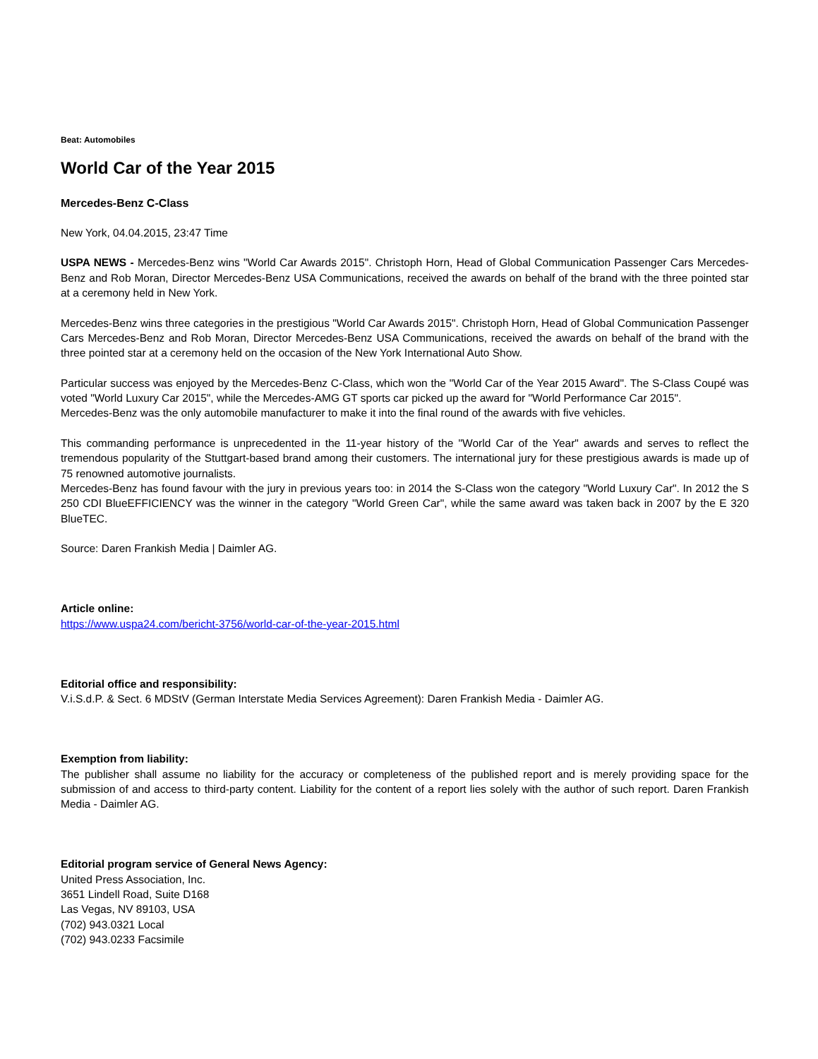Beat: Automobiles
World Car of the Year 2015
Mercedes-Benz C-Class
New York, 04.04.2015, 23:47 Time
USPA NEWS - Mercedes-Benz wins "World Car Awards 2015". Christoph Horn, Head of Global Communication Passenger Cars Mercedes-Benz and Rob Moran, Director Mercedes-Benz USA Communications, received the awards on behalf of the brand with the three pointed star at a ceremony held in New York.
Mercedes-Benz wins three categories in the prestigious "World Car Awards 2015". Christoph Horn, Head of Global Communication Passenger Cars Mercedes-Benz and Rob Moran, Director Mercedes-Benz USA Communications, received the awards on behalf of the brand with the three pointed star at a ceremony held on the occasion of the New York International Auto Show.
Particular success was enjoyed by the Mercedes-Benz C-Class, which won the "World Car of the Year 2015 Award". The S-Class Coupé was voted "World Luxury Car 2015", while the Mercedes-AMG GT sports car picked up the award for "World Performance Car 2015".
Mercedes-Benz was the only automobile manufacturer to make it into the final round of the awards with five vehicles.
This commanding performance is unprecedented in the 11-year history of the "World Car of the Year" awards and serves to reflect the tremendous popularity of the Stuttgart-based brand among their customers. The international jury for these prestigious awards is made up of 75 renowned automotive journalists.
Mercedes-Benz has found favour with the jury in previous years too: in 2014 the S-Class won the category "World Luxury Car". In 2012 the S 250 CDI BlueEFFICIENCY was the winner in the category "World Green Car", while the same award was taken back in 2007 by the E 320 BlueTEC.
Source: Daren Frankish Media | Daimler AG.
Article online:
https://www.uspa24.com/bericht-3756/world-car-of-the-year-2015.html
Editorial office and responsibility:
V.i.S.d.P. & Sect. 6 MDStV (German Interstate Media Services Agreement): Daren Frankish Media - Daimler AG.
Exemption from liability:
The publisher shall assume no liability for the accuracy or completeness of the published report and is merely providing space for the submission of and access to third-party content. Liability for the content of a report lies solely with the author of such report. Daren Frankish Media - Daimler AG.
Editorial program service of General News Agency:
United Press Association, Inc.
3651 Lindell Road, Suite D168
Las Vegas, NV 89103, USA
(702) 943.0321 Local
(702) 943.0233 Facsimile